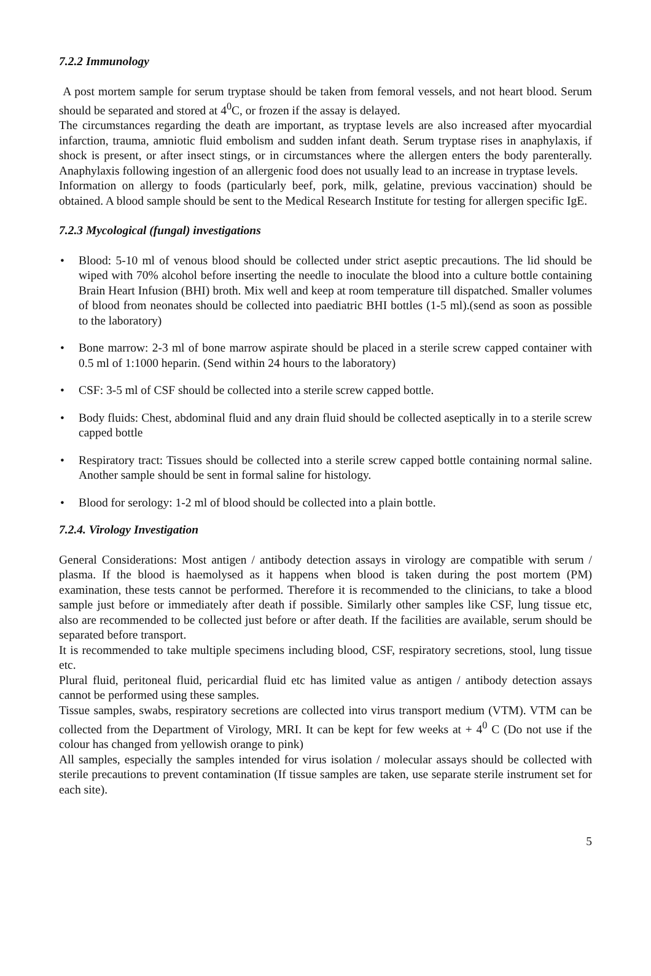7.2.2 Immunology
A post mortem sample for serum tryptase should be taken from femoral vessels, and not heart blood. Serum should be separated and stored at 4<sup>0</sup>C, or frozen if the assay is delayed.
The circumstances regarding the death are important, as tryptase levels are also increased after myocardial infarction, trauma, amniotic fluid embolism and sudden infant death. Serum tryptase rises in anaphylaxis, if shock is present, or after insect stings, or in circumstances where the allergen enters the body parenterally. Anaphylaxis following ingestion of an allergenic food does not usually lead to an increase in tryptase levels.
Information on allergy to foods (particularly beef, pork, milk, gelatine, previous vaccination) should be obtained. A blood sample should be sent to the Medical Research Institute for testing for allergen specific IgE.
7.2.3 Mycological (fungal) investigations
• Blood: 5-10 ml of venous blood should be collected under strict aseptic precautions. The lid should be wiped with 70% alcohol before inserting the needle to inoculate the blood into a culture bottle containing Brain Heart Infusion (BHI) broth. Mix well and keep at room temperature till dispatched. Smaller volumes of blood from neonates should be collected into paediatric BHI bottles (1-5 ml).(send as soon as possible to the laboratory)
• Bone marrow: 2-3 ml of bone marrow aspirate should be placed in a sterile screw capped container with 0.5 ml of 1:1000 heparin. (Send within 24 hours to the laboratory)
• CSF: 3-5 ml of CSF should be collected into a sterile screw capped bottle.
• Body fluids: Chest, abdominal fluid and any drain fluid should be collected aseptically in to a sterile screw capped bottle
• Respiratory tract: Tissues should be collected into a sterile screw capped bottle containing normal saline. Another sample should be sent in formal saline for histology.
• Blood for serology: 1-2 ml of blood should be collected into a plain bottle.
7.2.4. Virology Investigation
General Considerations: Most antigen / antibody detection assays in virology are compatible with serum / plasma. If the blood is haemolysed as it happens when blood is taken during the post mortem (PM) examination, these tests cannot be performed. Therefore it is recommended to the clinicians, to take a blood sample just before or immediately after death if possible. Similarly other samples like CSF, lung tissue etc, also are recommended to be collected just before or after death. If the facilities are available, serum should be separated before transport.
It is recommended to take multiple specimens including blood, CSF, respiratory secretions, stool, lung tissue etc.
Plural fluid, peritoneal fluid, pericardial fluid etc has limited value as antigen / antibody detection assays cannot be performed using these samples.
Tissue samples, swabs, respiratory secretions are collected into virus transport medium (VTM). VTM can be collected from the Department of Virology, MRI. It can be kept for few weeks at + 4<sup>0</sup> C (Do not use if the colour has changed from yellowish orange to pink)
All samples, especially the samples intended for virus isolation / molecular assays should be collected with sterile precautions to prevent contamination (If tissue samples are taken, use separate sterile instrument set for each site).
5